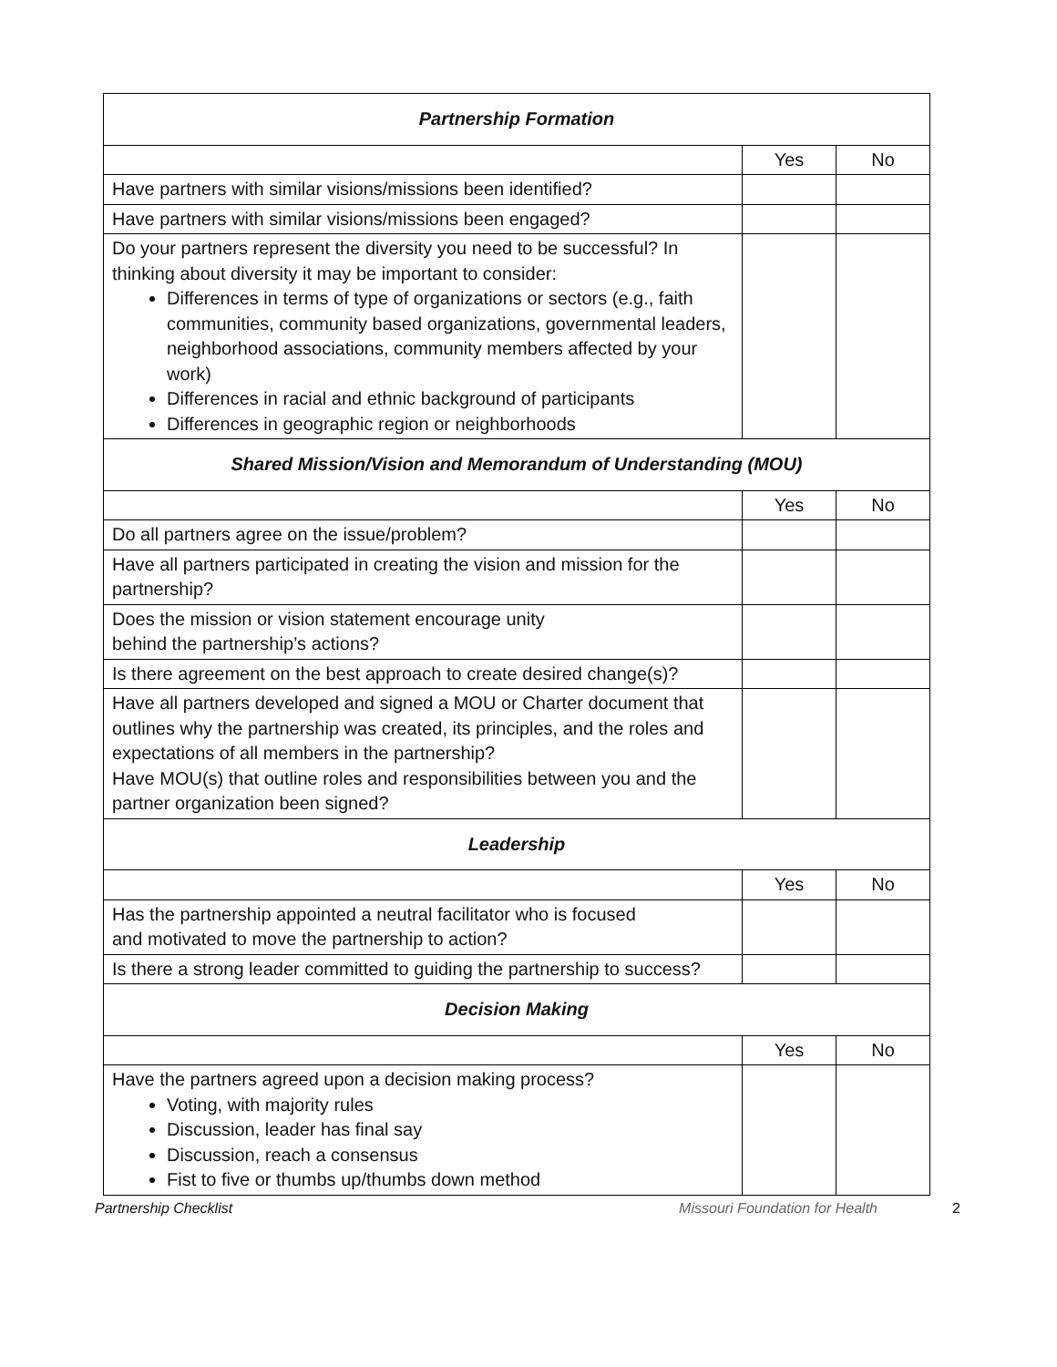| Partnership Formation | | |
| --- | --- | --- |
| | Yes | No |
| Have partners with similar visions/missions been identified? | | |
| Have partners with similar visions/missions been engaged? | | |
| Do your partners represent the diversity you need to be successful? In thinking about diversity it may be important to consider: Differences in terms of type of organizations or sectors (e.g., faith communities, community based organizations, governmental leaders, neighborhood associations, community members affected by your work) Differences in racial and ethnic background of participants Differences in geographic region or neighborhoods | | |
| Shared Mission/Vision and Memorandum of Understanding (MOU) | | |
| | Yes | No |
| Do all partners agree on the issue/problem? | | |
| Have all partners participated in creating the vision and mission for the partnership? | | |
| Does the mission or vision statement encourage unity behind the partnership’s actions? | | |
| Is there agreement on the best approach to create desired change(s)? | | |
| Have all partners developed and signed a MOU or Charter document that outlines why the partnership was created, its principles, and the roles and expectations of all members in the partnership? Have MOU(s) that outline roles and responsibilities between you and the partner organization been signed? | | |
| Leadership | | |
| | Yes | No |
| Has the partnership appointed a neutral facilitator who is focused and motivated to move the partnership to action? | | |
| Is there a strong leader committed to guiding the partnership to success? | | |
| Decision Making | | |
| | Yes | No |
| Have the partners agreed upon a decision making process? Voting, with majority rules Discussion, leader has final say Discussion, reach a consensus Fist to five or thumbs up/thumbs down method | | |
Partnership Checklist Missouri Foundation for Health 2